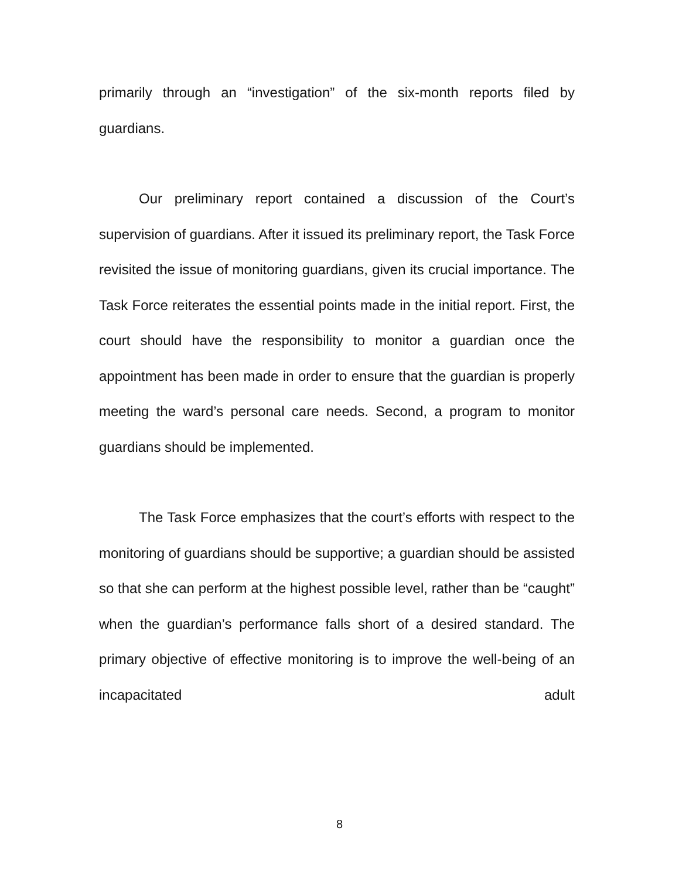primarily through an “investigation” of the six-month reports filed by guardians.
Our preliminary report contained a discussion of the Court’s supervision of guardians. After it issued its preliminary report, the Task Force revisited the issue of monitoring guardians, given its crucial importance. The Task Force reiterates the essential points made in the initial report. First, the court should have the responsibility to monitor a guardian once the appointment has been made in order to ensure that the guardian is properly meeting the ward’s personal care needs. Second, a program to monitor guardians should be implemented.
The Task Force emphasizes that the court’s efforts with respect to the monitoring of guardians should be supportive; a guardian should be assisted so that she can perform at the highest possible level, rather than be “caught” when the guardian’s performance falls short of a desired standard. The primary objective of effective monitoring is to improve the well-being of an incapacitated adult
8